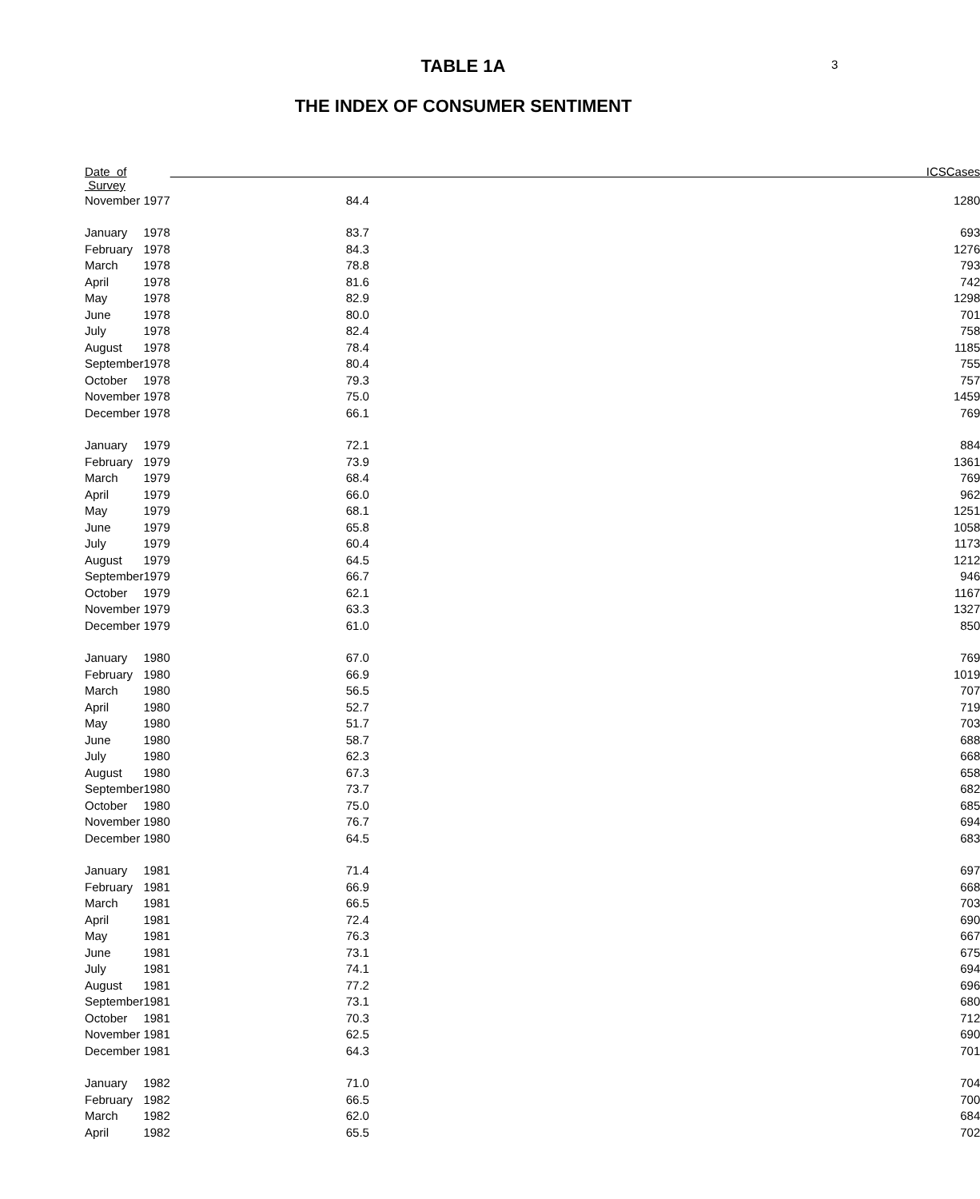3
TABLE 1A
THE INDEX OF CONSUMER SENTIMENT
| Date of Survey | | ICS | Cases |
| --- | --- | --- | --- |
| November | 1977 | 84.4 | 1280 |
| January | 1978 | 83.7 | 693 |
| February | 1978 | 84.3 | 1276 |
| March | 1978 | 78.8 | 793 |
| April | 1978 | 81.6 | 742 |
| May | 1978 | 82.9 | 1298 |
| June | 1978 | 80.0 | 701 |
| July | 1978 | 82.4 | 758 |
| August | 1978 | 78.4 | 1185 |
| September | 1978 | 80.4 | 755 |
| October | 1978 | 79.3 | 757 |
| November | 1978 | 75.0 | 1459 |
| December | 1978 | 66.1 | 769 |
| January | 1979 | 72.1 | 884 |
| February | 1979 | 73.9 | 1361 |
| March | 1979 | 68.4 | 769 |
| April | 1979 | 66.0 | 962 |
| May | 1979 | 68.1 | 1251 |
| June | 1979 | 65.8 | 1058 |
| July | 1979 | 60.4 | 1173 |
| August | 1979 | 64.5 | 1212 |
| September | 1979 | 66.7 | 946 |
| October | 1979 | 62.1 | 1167 |
| November | 1979 | 63.3 | 1327 |
| December | 1979 | 61.0 | 850 |
| January | 1980 | 67.0 | 769 |
| February | 1980 | 66.9 | 1019 |
| March | 1980 | 56.5 | 707 |
| April | 1980 | 52.7 | 719 |
| May | 1980 | 51.7 | 703 |
| June | 1980 | 58.7 | 688 |
| July | 1980 | 62.3 | 668 |
| August | 1980 | 67.3 | 658 |
| September | 1980 | 73.7 | 682 |
| October | 1980 | 75.0 | 685 |
| November | 1980 | 76.7 | 694 |
| December | 1980 | 64.5 | 683 |
| January | 1981 | 71.4 | 697 |
| February | 1981 | 66.9 | 668 |
| March | 1981 | 66.5 | 703 |
| April | 1981 | 72.4 | 690 |
| May | 1981 | 76.3 | 667 |
| June | 1981 | 73.1 | 675 |
| July | 1981 | 74.1 | 694 |
| August | 1981 | 77.2 | 696 |
| September | 1981 | 73.1 | 680 |
| October | 1981 | 70.3 | 712 |
| November | 1981 | 62.5 | 690 |
| December | 1981 | 64.3 | 701 |
| January | 1982 | 71.0 | 704 |
| February | 1982 | 66.5 | 700 |
| March | 1982 | 62.0 | 684 |
| April | 1982 | 65.5 | 702 |